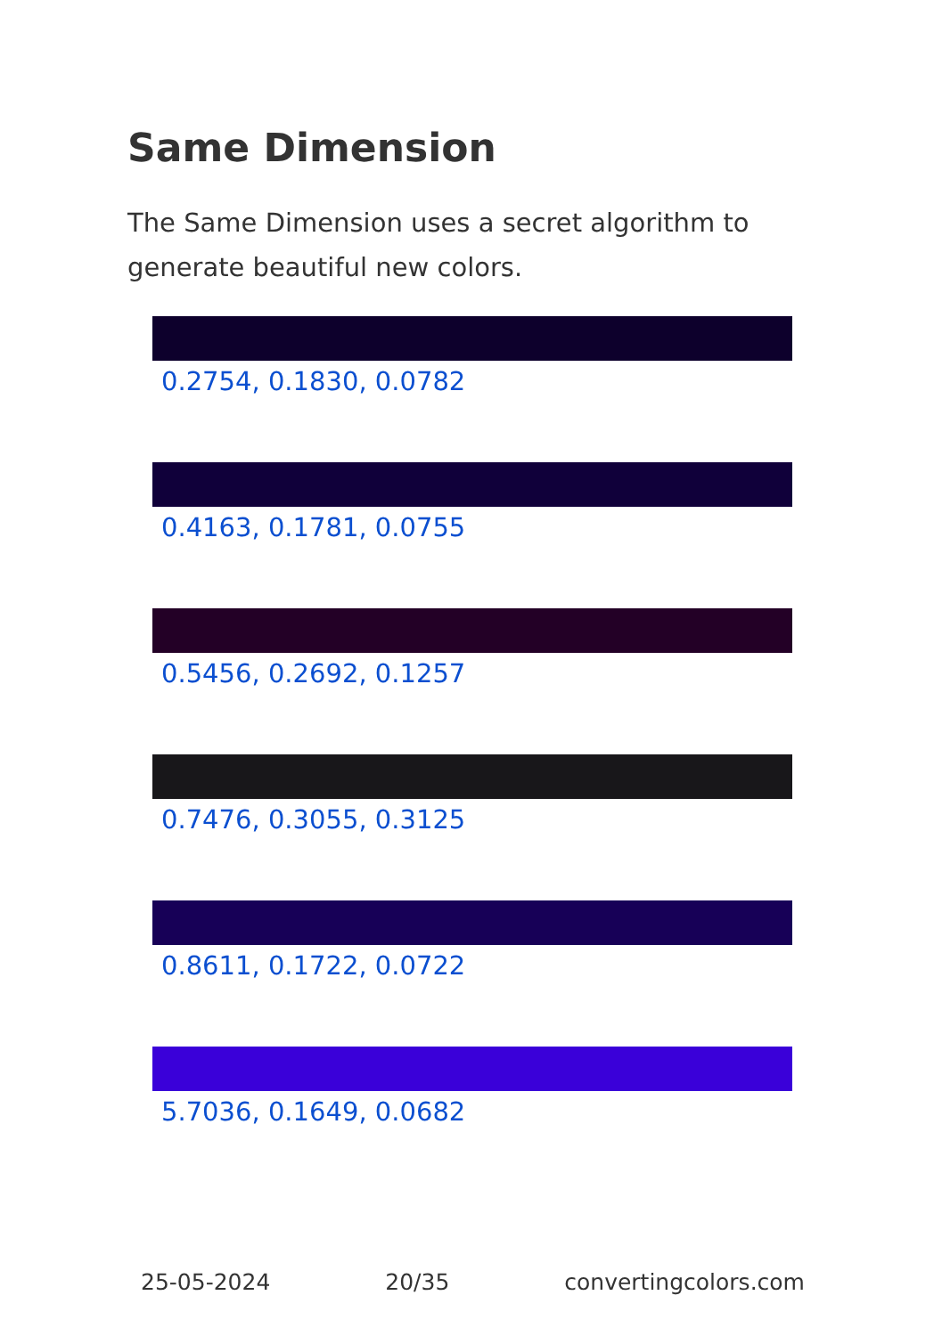Same Dimension
The Same Dimension uses a secret algorithm to generate beautiful new colors.
0.2754, 0.1830, 0.0782
0.4163, 0.1781, 0.0755
0.5456, 0.2692, 0.1257
0.7476, 0.3055, 0.3125
0.8611, 0.1722, 0.0722
5.7036, 0.1649, 0.0682
25-05-2024 20/35 convertingcolors.com